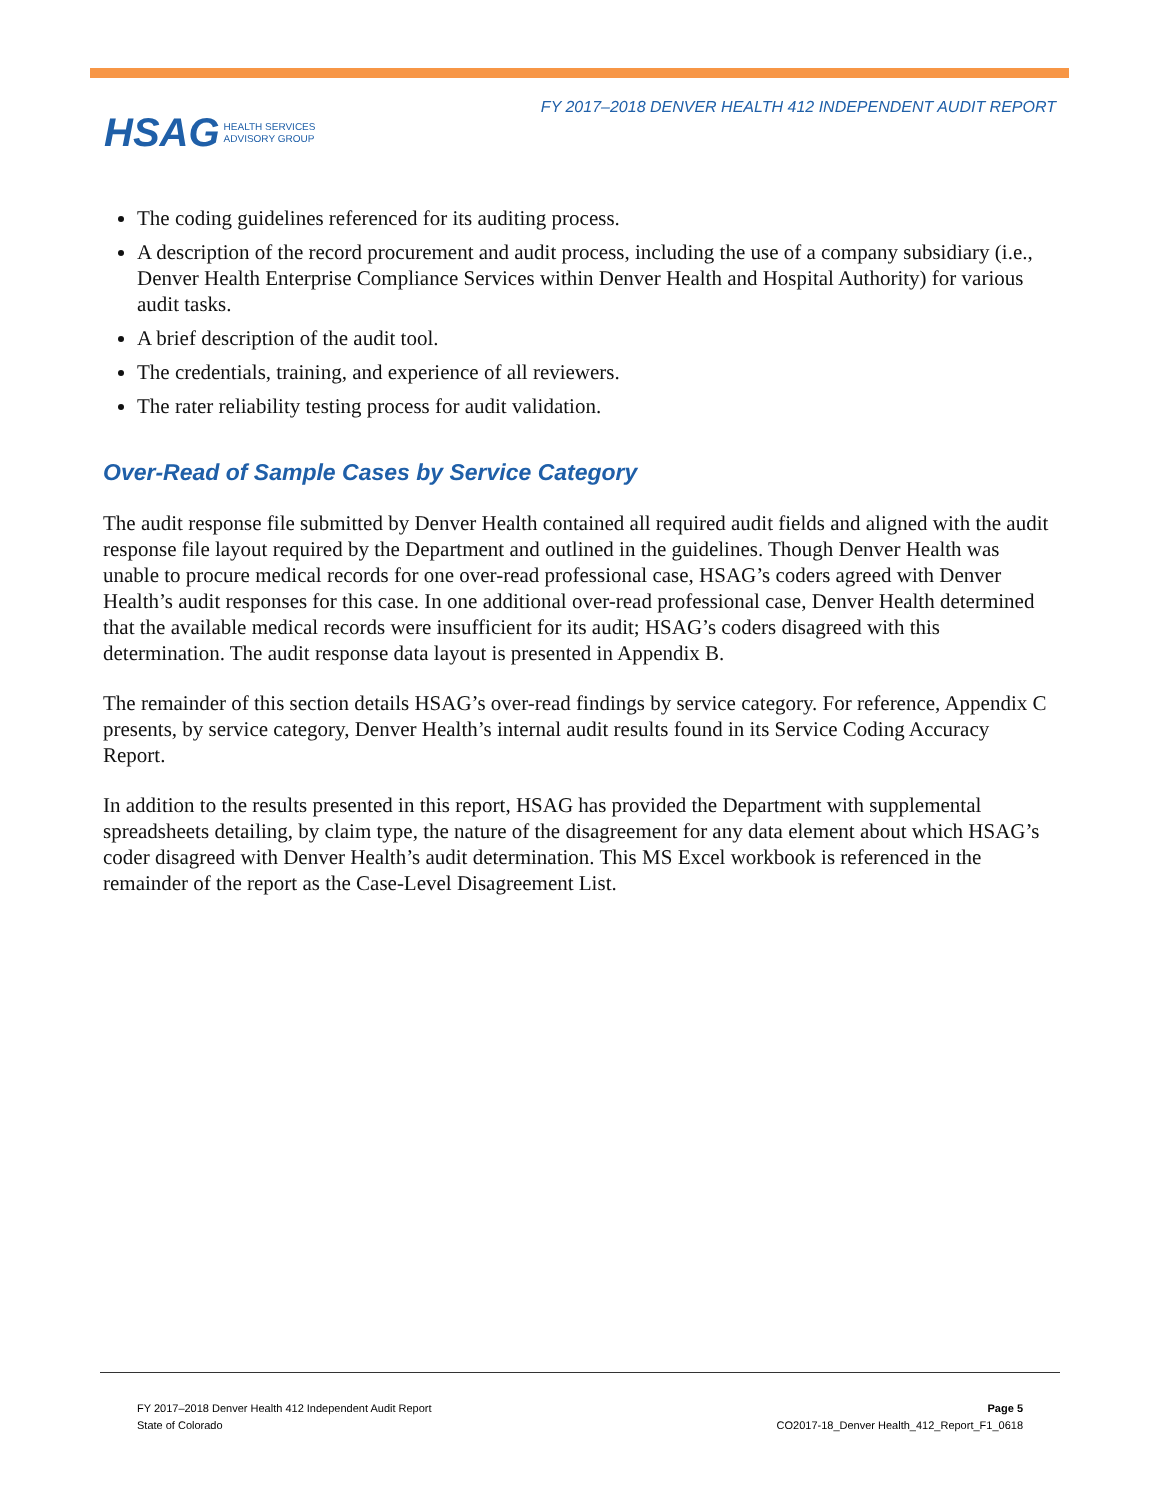FY 2017–2018 DENVER HEALTH 412 INDEPENDENT AUDIT REPORT
HSAG HEALTH SERVICES
ADVISORY GROUP
The coding guidelines referenced for its auditing process.
A description of the record procurement and audit process, including the use of a company subsidiary (i.e., Denver Health Enterprise Compliance Services within Denver Health and Hospital Authority) for various audit tasks.
A brief description of the audit tool.
The credentials, training, and experience of all reviewers.
The rater reliability testing process for audit validation.
Over-Read of Sample Cases by Service Category
The audit response file submitted by Denver Health contained all required audit fields and aligned with the audit response file layout required by the Department and outlined in the guidelines. Though Denver Health was unable to procure medical records for one over-read professional case, HSAG’s coders agreed with Denver Health’s audit responses for this case. In one additional over-read professional case, Denver Health determined that the available medical records were insufficient for its audit; HSAG’s coders disagreed with this determination. The audit response data layout is presented in Appendix B.
The remainder of this section details HSAG’s over-read findings by service category. For reference, Appendix C presents, by service category, Denver Health’s internal audit results found in its Service Coding Accuracy Report.
In addition to the results presented in this report, HSAG has provided the Department with supplemental spreadsheets detailing, by claim type, the nature of the disagreement for any data element about which HSAG’s coder disagreed with Denver Health’s audit determination. This MS Excel workbook is referenced in the remainder of the report as the Case-Level Disagreement List.
FY 2017–2018 Denver Health 412 Independent Audit Report
State of Colorado
Page 5
CO2017-18_Denver Health_412_Report_F1_0618